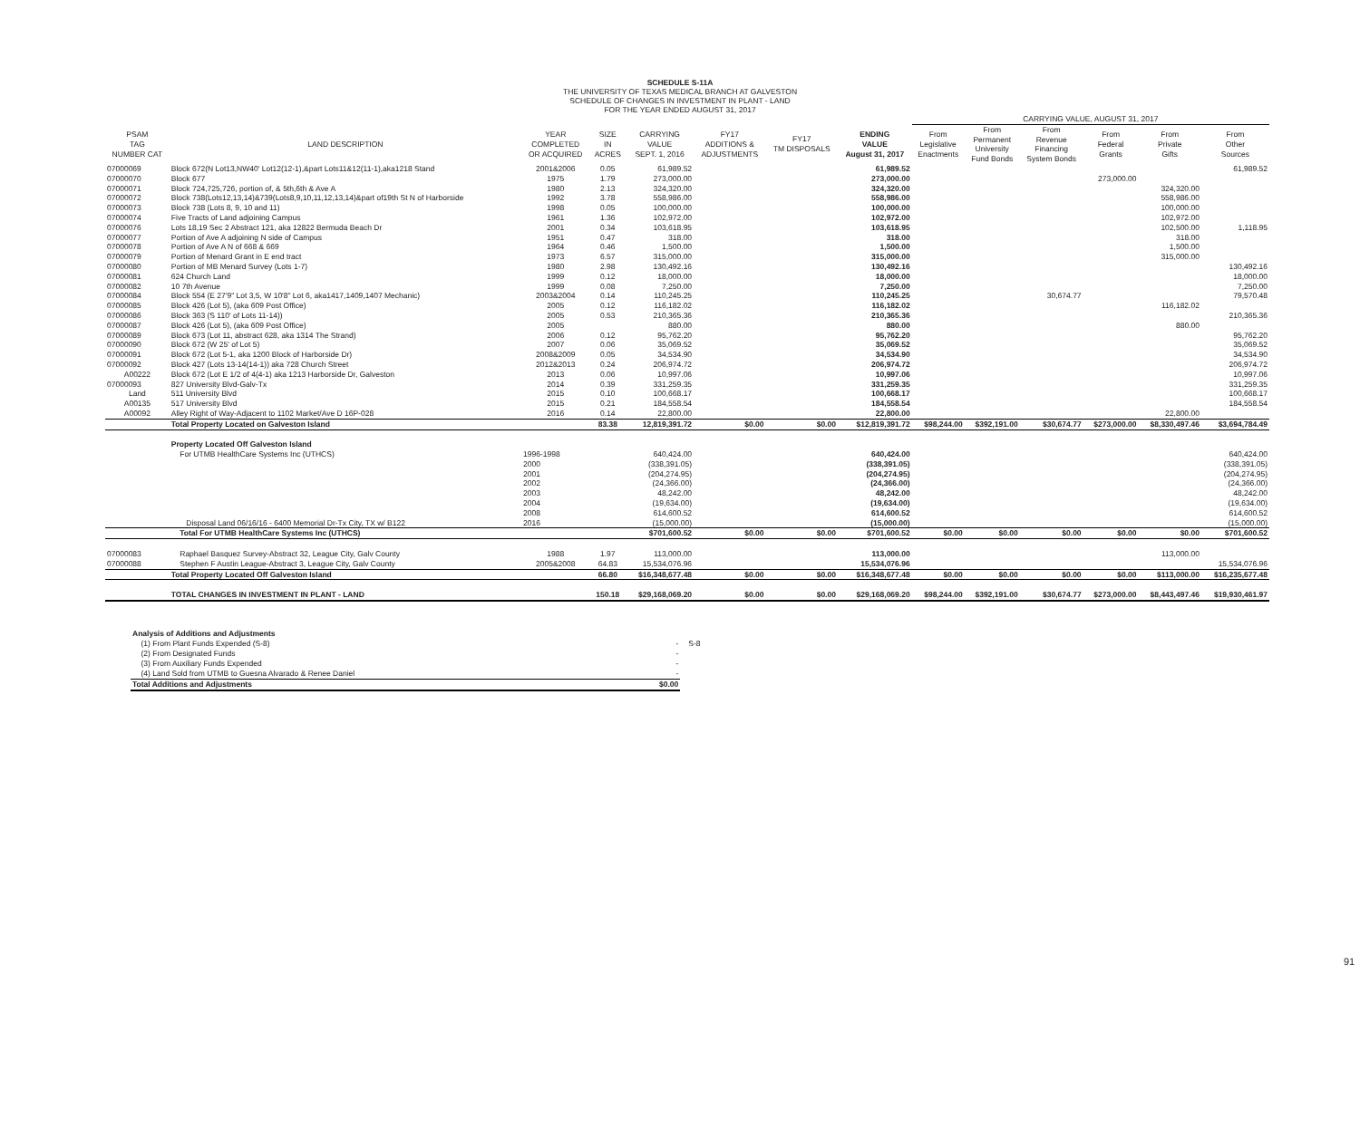SCHEDULE S-11A
THE UNIVERSITY OF TEXAS MEDICAL BRANCH AT GALVESTON
SCHEDULE OF CHANGES IN INVESTMENT IN PLANT - LAND
FOR THE YEAR ENDED AUGUST 31, 2017
| | | | | | | | | CARRYING VALUE, AUGUST 31, 2017 | | | | | |
| --- | --- | --- | --- | --- | --- | --- | --- | --- | --- | --- | --- | --- | --- |
| PSAM TAG NUMBER CAT | LAND DESCRIPTION | YEAR COMPLETED OR ACQUIRED | SIZE IN ACRES | CARRYING VALUE SEPT. 1, 2016 | FY17 ADDITIONS & ADJUSTMENTS | FY17 TM DISPOSALS | ENDING VALUE August 31, 2017 | From Legislative Enactments | From Permanent University Fund Bonds | From Revenue Financing System Bonds | From Federal Grants | From Private Gifts | From Other Sources |
| 07000069 | Block 672(N Lot13,NW40' Lot12(12-1),&part Lots11&12(11-1),aka1218 Stand | 2001&2006 | 0.05 | 61,989.52 | | | 61,989.52 | | | | | | 61,989.52 |
| 07000070 | Block 677 | 1975 | 1.79 | 273,000.00 | | | 273,000.00 | | | | 273,000.00 | | |
| 07000071 | Block 724,725,726, portion of, & 5th,6th & Ave A | 1980 | 2.13 | 324,320.00 | | | 324,320.00 | | | | | 324,320.00 | |
| 07000072 | Block 738(Lots12,13,14)&739(Lots8,9,10,11,12,13,14)&part of19th St N of Harborside | 1992 | 3.78 | 558,986.00 | | | 558,986.00 | | | | | 558,986.00 | |
| 07000073 | Block 738 (Lots 8, 9, 10 and 11) | 1998 | 0.05 | 100,000.00 | | | 100,000.00 | | | | | 100,000.00 | |
| 07000074 | Five Tracts of Land adjoining Campus | 1961 | 1.36 | 102,972.00 | | | 102,972.00 | | | | | 102,972.00 | |
| 07000076 | Lots 18,19 Sec 2 Abstract 121, aka 12822 Bermuda Beach Dr | 2001 | 0.34 | 103,618.95 | | | 103,618.95 | | | | | 102,500.00 | 1,118.95 |
| 07000077 | Portion of Ave A adjoining N side of Campus | 1951 | 0.47 | 318.00 | | | 318.00 | | | | | 318.00 | |
| 07000078 | Portion of Ave A N of 668 & 669 | 1964 | 0.46 | 1,500.00 | | | 1,500.00 | | | | | 1,500.00 | |
| 07000079 | Portion of Menard Grant in E end tract | 1973 | 6.57 | 315,000.00 | | | 315,000.00 | | | | | 315,000.00 | |
| 07000080 | Portion of MB Menard Survey (Lots 1-7) | 1980 | 2.98 | 130,492.16 | | | 130,492.16 | | | | | | 130,492.16 |
| 07000081 | 624 Church Land | 1999 | 0.12 | 18,000.00 | | | 18,000.00 | | | | | | 18,000.00 |
| 07000082 | 10 7th Avenue | 1999 | 0.08 | 7,250.00 | | | 7,250.00 | | | | | | 7,250.00 |
| 07000084 | Block 554 (E 27'9" Lot 3,5, W 10'8" Lot 6, aka1417,1409,1407 Mechanic) | 2003&2004 | 0.14 | 110,245.25 | | | 110,245.25 | | | 30,674.77 | | | 79,570.48 |
| 07000085 | Block 426 (Lot 5), (aka 609 Post Office) | 2005 | 0.12 | 116,182.02 | | | 116,182.02 | | | | | 116,182.02 | |
| 07000086 | Block 363 (S 110' of Lots 11-14)) | 2005 | 0.53 | 210,365.36 | | | 210,365.36 | | | | | | 210,365.36 |
| 07000087 | Block 426 (Lot 5), (aka 609 Post Office) | 2005 | | 880.00 | | | 880.00 | | | | | 880.00 | |
| 07000089 | Block 673 (Lot 11, abstract 628, aka 1314 The Strand) | 2006 | 0.12 | 95,762.20 | | | 95,762.20 | | | | | | 95,762.20 |
| 07000090 | Block 672 (W 25' of Lot 5) | 2007 | 0.06 | 35,069.52 | | | 35,069.52 | | | | | | 35,069.52 |
| 07000091 | Block 672 (Lot 5-1, aka 1200 Block of Harborside Dr) | 2008&2009 | 0.05 | 34,534.90 | | | 34,534.90 | | | | | | 34,534.90 |
| 07000092 | Block 427 (Lots 13-14(14-1)) aka 728 Church Street | 2012&2013 | 0.24 | 206,974.72 | | | 206,974.72 | | | | | | 206,974.72 |
| A00222 | Block 672 (Lot E 1/2 of 4(4-1) aka 1213 Harborside Dr, Galveston | 2013 | 0.06 | 10,997.06 | | | 10,997.06 | | | | | | 10,997.06 |
| 07000093 | 827 University Blvd-Galv-Tx | 2014 | 0.39 | 331,259.35 | | | 331,259.35 | | | | | | 331,259.35 |
| Land | 511 University Blvd | 2015 | 0.10 | 100,668.17 | | | 100,668.17 | | | | | | 100,668.17 |
| A00135 | 517 University Blvd | 2015 | 0.21 | 184,558.54 | | | 184,558.54 | | | | | | 184,558.54 |
| A00092 | Alley Right of Way-Adjacent to 1102 Market/Ave D 16P-028 | 2016 | 0.14 | 22,800.00 | | | 22,800.00 | | | | | 22,800.00 | |
| | Total Property Located on Galveston Island | | 83.38 | 12,819,391.72 | $0.00 | $0.00 | $12,819,391.72 | $98,244.00 | $392,191.00 | $30,674.77 | $273,000.00 | $8,330,497.46 | $3,694,784.49 |
| | Property Located Off Galveston Island | | | | | | | | | | | | |
| | For UTMB HealthCare Systems Inc (UTHCS) | 1996-1998 | | 640,424.00 | | | 640,424.00 | | | | | | 640,424.00 |
| | | 2000 | | (338,391.05) | | | (338,391.05) | | | | | | (338,391.05) |
| | | 2001 | | (204,274.95) | | | (204,274.95) | | | | | | (204,274.95) |
| | | 2002 | | (24,366.00) | | | (24,366.00) | | | | | | (24,366.00) |
| | | 2003 | | 48,242.00 | | | 48,242.00 | | | | | | 48,242.00 |
| | | 2004 | | (19,634.00) | | | (19,634.00) | | | | | | (19,634.00) |
| | | 2008 | | 614,600.52 | | | 614,600.52 | | | | | | 614,600.52 |
| | Disposal Land 06/16/16 - 6400 Memorial Dr-Tx City, TX w/ B122 | 2016 | | (15,000.00) | | | (15,000.00) | | | | | | (15,000.00) |
| | Total For UTMB HealthCare Systems Inc (UTHCS) | | | $701,600.52 | $0.00 | $0.00 | $701,600.52 | $0.00 | $0.00 | $0.00 | $0.00 | $0.00 | $701,600.52 |
| 07000083 | Raphael Basquez Survey-Abstract 32, League City, Galv County | 1988 | 1.97 | 113,000.00 | | | 113,000.00 | | | | | 113,000.00 | |
| 07000088 | Stephen F Austin League-Abstract 3, League City, Galv County | 2005&2008 | 64.83 | 15,534,076.96 | | | 15,534,076.96 | | | | | | 15,534,076.96 |
| | Total Property Located Off Galveston Island | | 66.80 | $16,348,677.48 | $0.00 | $0.00 | $16,348,677.48 | $0.00 | $0.00 | $0.00 | $0.00 | $113,000.00 | $16,235,677.48 |
| | TOTAL CHANGES IN INVESTMENT IN PLANT - LAND | | 150.18 | $29,168,069.20 | $0.00 | $0.00 | $29,168,069.20 | $98,244.00 | $392,191.00 | $30,674.77 | $273,000.00 | $8,443,497.46 | $19,930,461.97 |
| Analysis of Additions and Adjustments | | |
| (1) From Plant Funds Expended (S-8) | - | S-8 |
| (2) From Designated Funds | - | |
| (3) From Auxiliary Funds Expended | - | |
| (4) Land Sold from UTMB to Guesna Alvarado & Renee Daniel | - | |
| Total Additions and Adjustments | $0.00 | |
91